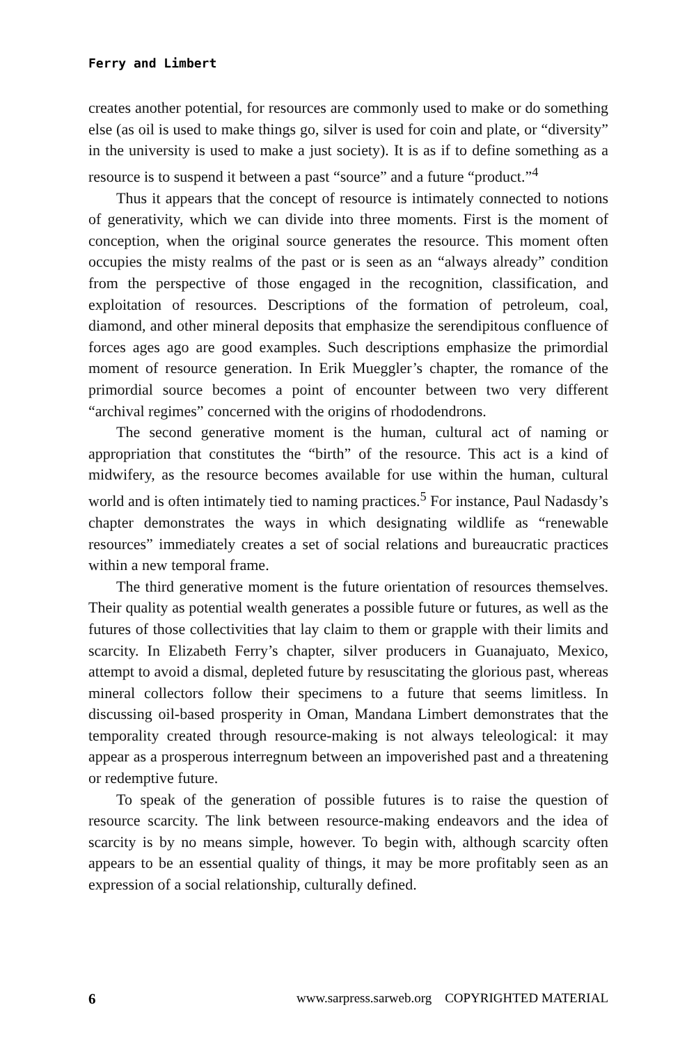Ferry and Limbert
creates another potential, for resources are commonly used to make or do something else (as oil is used to make things go, silver is used for coin and plate, or “diversity” in the university is used to make a just society). It is as if to define something as a resource is to suspend it between a past “source” and a future “product.”<sup>4</sup>
Thus it appears that the concept of resource is intimately connected to notions of generativity, which we can divide into three moments. First is the moment of conception, when the original source generates the resource. This moment often occupies the misty realms of the past or is seen as an “always already” condition from the perspective of those engaged in the recognition, classification, and exploitation of resources. Descriptions of the formation of petroleum, coal, diamond, and other mineral deposits that emphasize the serendipitous confluence of forces ages ago are good examples. Such descriptions emphasize the primordial moment of resource generation. In Erik Mueggler’s chapter, the romance of the primordial source becomes a point of encounter between two very different “archival regimes” concerned with the origins of rhododendrons.
The second generative moment is the human, cultural act of naming or appropriation that constitutes the “birth” of the resource. This act is a kind of midwifery, as the resource becomes available for use within the human, cultural world and is often intimately tied to naming practices.<sup>5</sup> For instance, Paul Nadasdy’s chapter demonstrates the ways in which designating wildlife as “renewable resources” immediately creates a set of social relations and bureaucratic practices within a new temporal frame.
The third generative moment is the future orientation of resources themselves. Their quality as potential wealth generates a possible future or futures, as well as the futures of those collectivities that lay claim to them or grapple with their limits and scarcity. In Elizabeth Ferry’s chapter, silver producers in Guanajuato, Mexico, attempt to avoid a dismal, depleted future by resuscitating the glorious past, whereas mineral collectors follow their specimens to a future that seems limitless. In discussing oil-based prosperity in Oman, Mandana Limbert demonstrates that the temporality created through resource-making is not always teleological: it may appear as a prosperous interregnum between an impoverished past and a threatening or redemptive future.
To speak of the generation of possible futures is to raise the question of resource scarcity. The link between resource-making endeavors and the idea of scarcity is by no means simple, however. To begin with, although scarcity often appears to be an essential quality of things, it may be more profitably seen as an expression of a social relationship, culturally defined.
6 www.sarpress.sarweb.org COPYRIGHTED MATERIAL